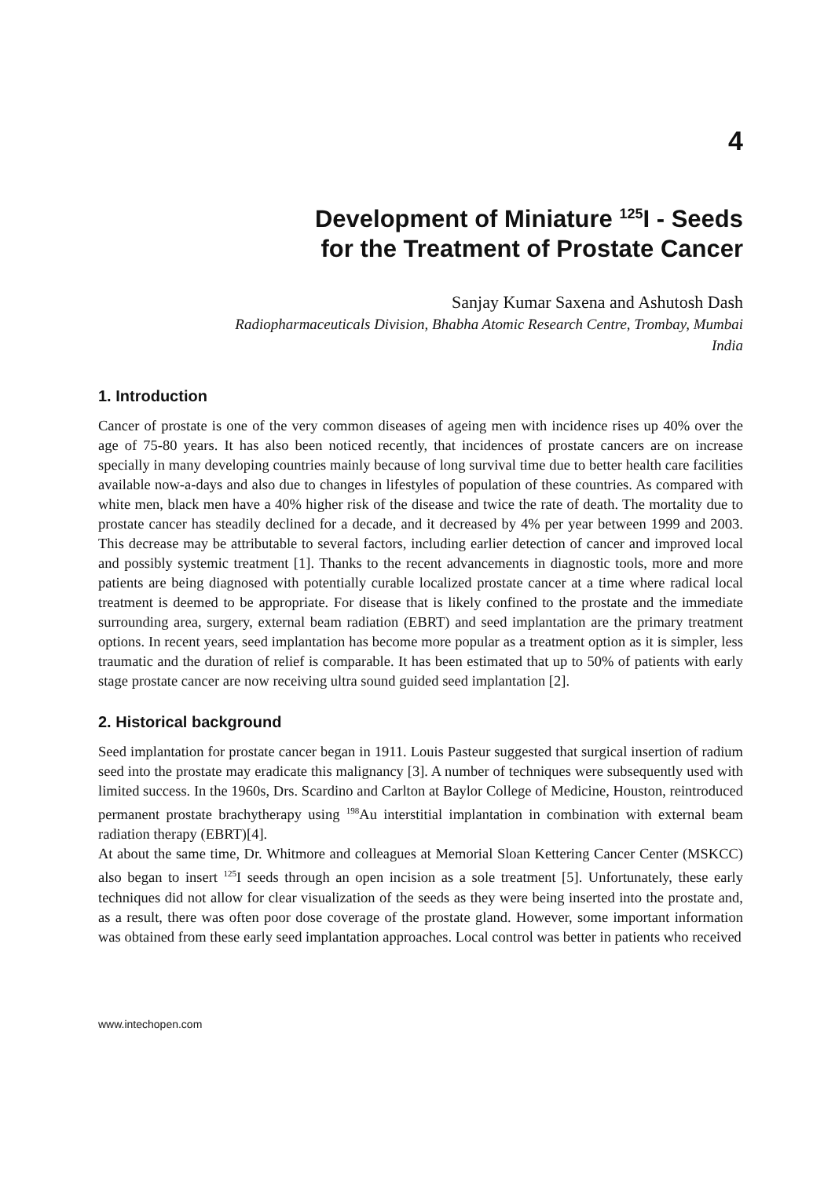4
Development of Miniature <sup>125</sup>I - Seeds
for the Treatment of Prostate Cancer
Sanjay Kumar Saxena and Ashutosh Dash
Radiopharmaceuticals Division, Bhabha Atomic Research Centre, Trombay, Mumbai
India
1. Introduction
Cancer of prostate is one of the very common diseases of ageing men with incidence rises up 40% over the age of 75-80 years. It has also been noticed recently, that incidences of prostate cancers are on increase specially in many developing countries mainly because of long survival time due to better health care facilities available now-a-days and also due to changes in lifestyles of population of these countries. As compared with white men, black men have a 40% higher risk of the disease and twice the rate of death. The mortality due to prostate cancer has steadily declined for a decade, and it decreased by 4% per year between 1999 and 2003. This decrease may be attributable to several factors, including earlier detection of cancer and improved local and possibly systemic treatment [1]. Thanks to the recent advancements in diagnostic tools, more and more patients are being diagnosed with potentially curable localized prostate cancer at a time where radical local treatment is deemed to be appropriate. For disease that is likely confined to the prostate and the immediate surrounding area, surgery, external beam radiation (EBRT) and seed implantation are the primary treatment options. In recent years, seed implantation has become more popular as a treatment option as it is simpler, less traumatic and the duration of relief is comparable. It has been estimated that up to 50% of patients with early stage prostate cancer are now receiving ultra sound guided seed implantation [2].
2. Historical background
Seed implantation for prostate cancer began in 1911. Louis Pasteur suggested that surgical insertion of radium seed into the prostate may eradicate this malignancy [3]. A number of techniques were subsequently used with limited success. In the 1960s, Drs. Scardino and Carlton at Baylor College of Medicine, Houston, reintroduced permanent prostate brachytherapy using <sup>198</sup>Au interstitial implantation in combination with external beam radiation therapy (EBRT)[4].
At about the same time, Dr. Whitmore and colleagues at Memorial Sloan Kettering Cancer Center (MSKCC) also began to insert <sup>125</sup>I seeds through an open incision as a sole treatment [5]. Unfortunately, these early techniques did not allow for clear visualization of the seeds as they were being inserted into the prostate and, as a result, there was often poor dose coverage of the prostate gland. However, some important information was obtained from these early seed implantation approaches. Local control was better in patients who received
www.intechopen.com